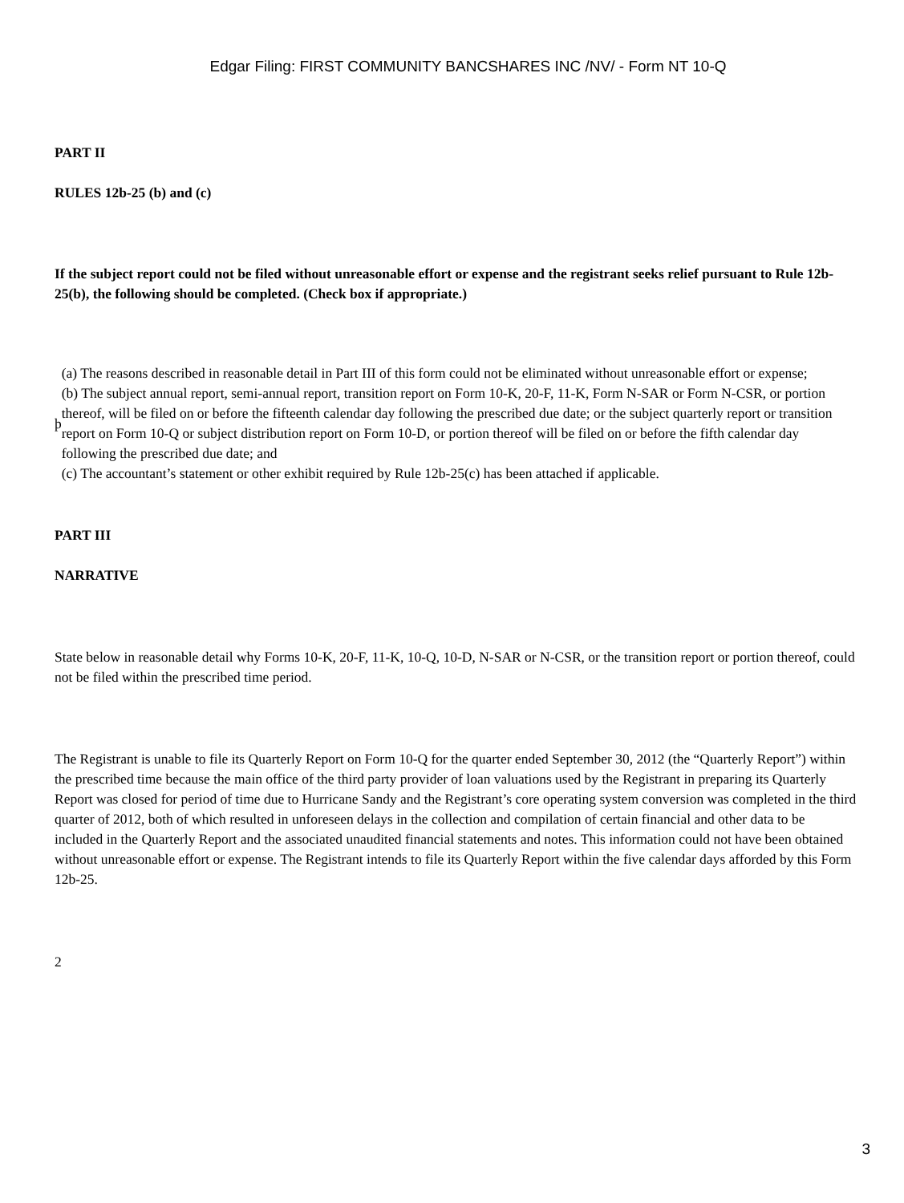Edgar Filing: FIRST COMMUNITY BANCSHARES INC /NV/ - Form NT 10-Q
PART II
RULES 12b-25 (b) and (c)
If the subject report could not be filed without unreasonable effort or expense and the registrant seeks relief pursuant to Rule 12b-25(b), the following should be completed. (Check box if appropriate.)
þ
(a) The reasons described in reasonable detail in Part III of this form could not be eliminated without unreasonable effort or expense;
(b) The subject annual report, semi-annual report, transition report on Form 10-K, 20-F, 11-K, Form N-SAR or Form N-CSR, or portion thereof, will be filed on or before the fifteenth calendar day following the prescribed due date; or the subject quarterly report or transition report on Form 10-Q or subject distribution report on Form 10-D, or portion thereof will be filed on or before the fifth calendar day following the prescribed due date; and
(c) The accountant’s statement or other exhibit required by Rule 12b-25(c) has been attached if applicable.
PART III
NARRATIVE
State below in reasonable detail why Forms 10-K, 20-F, 11-K, 10-Q, 10-D, N-SAR or N-CSR, or the transition report or portion thereof, could not be filed within the prescribed time period.
The Registrant is unable to file its Quarterly Report on Form 10-Q for the quarter ended September 30, 2012 (the “Quarterly Report”) within the prescribed time because the main office of the third party provider of loan valuations used by the Registrant in preparing its Quarterly Report was closed for period of time due to Hurricane Sandy and the Registrant’s core operating system conversion was completed in the third quarter of 2012, both of which resulted in unforeseen delays in the collection and compilation of certain financial and other data to be included in the Quarterly Report and the associated unaudited financial statements and notes. This information could not have been obtained without unreasonable effort or expense. The Registrant intends to file its Quarterly Report within the five calendar days afforded by this Form 12b-25.
2
3